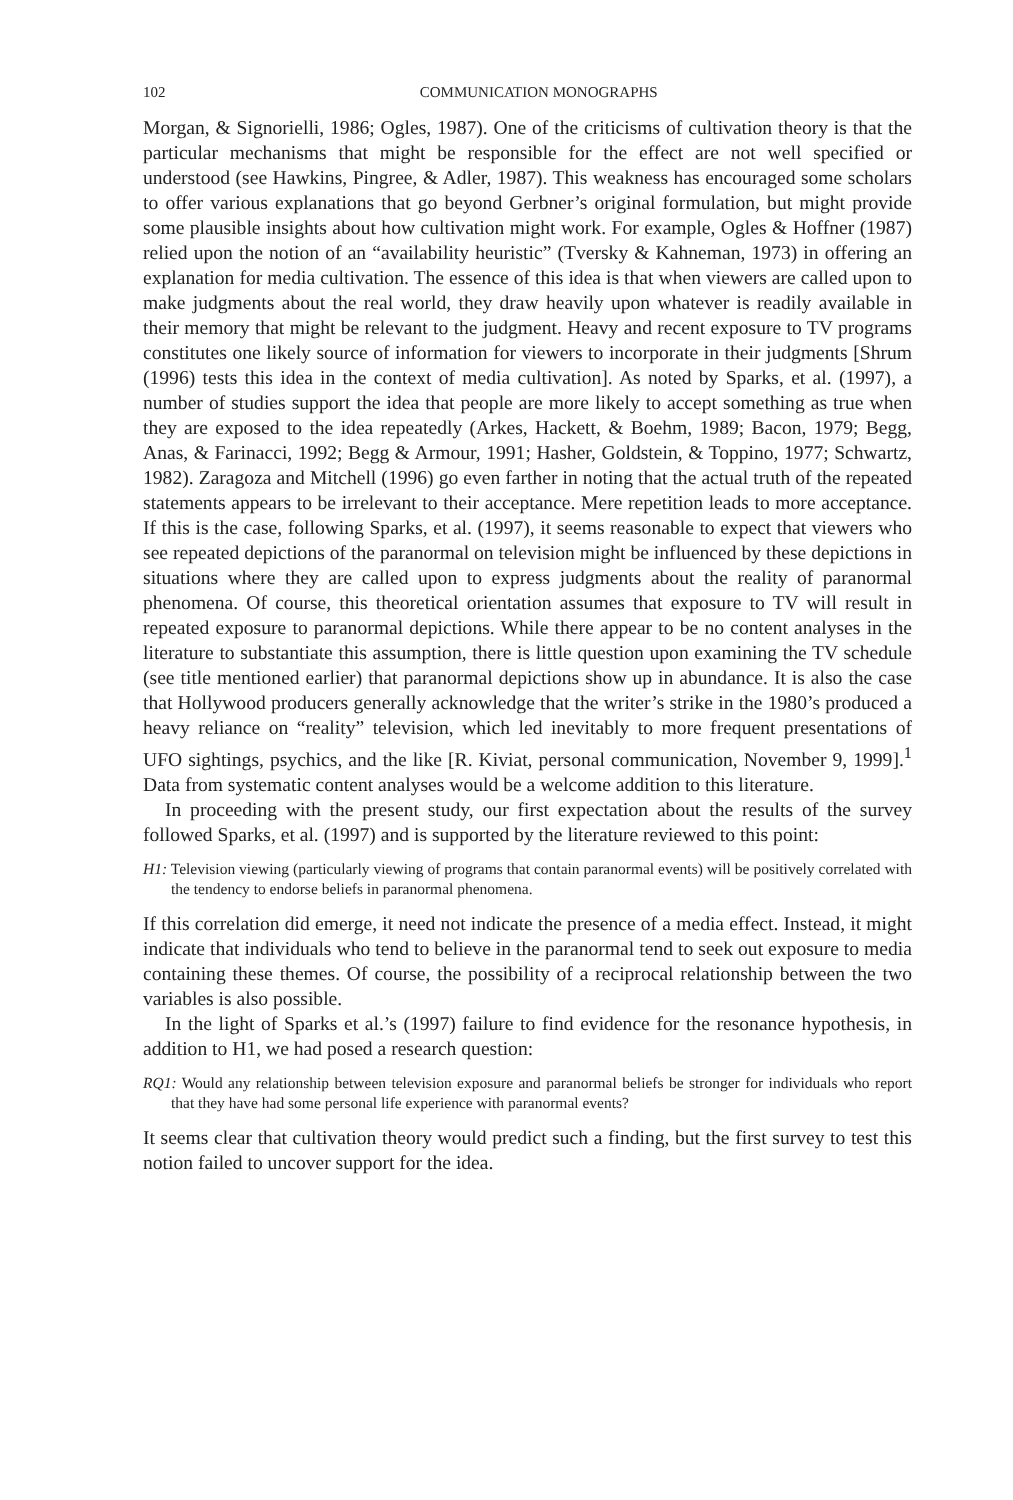102 COMMUNICATION MONOGRAPHS
Morgan, & Signorielli, 1986; Ogles, 1987). One of the criticisms of cultivation theory is that the particular mechanisms that might be responsible for the effect are not well specified or understood (see Hawkins, Pingree, & Adler, 1987). This weakness has encouraged some scholars to offer various explanations that go beyond Gerbner’s original formulation, but might provide some plausible insights about how cultivation might work. For example, Ogles & Hoffner (1987) relied upon the notion of an “availability heuristic” (Tversky & Kahneman, 1973) in offering an explanation for media cultivation. The essence of this idea is that when viewers are called upon to make judgments about the real world, they draw heavily upon whatever is readily available in their memory that might be relevant to the judgment. Heavy and recent exposure to TV programs constitutes one likely source of information for viewers to incorporate in their judgments [Shrum (1996) tests this idea in the context of media cultivation]. As noted by Sparks, et al. (1997), a number of studies support the idea that people are more likely to accept something as true when they are exposed to the idea repeatedly (Arkes, Hackett, & Boehm, 1989; Bacon, 1979; Begg, Anas, & Farinacci, 1992; Begg & Armour, 1991; Hasher, Goldstein, & Toppino, 1977; Schwartz, 1982). Zaragoza and Mitchell (1996) go even farther in noting that the actual truth of the repeated statements appears to be irrelevant to their acceptance. Mere repetition leads to more acceptance. If this is the case, following Sparks, et al. (1997), it seems reasonable to expect that viewers who see repeated depictions of the paranormal on television might be influenced by these depictions in situations where they are called upon to express judgments about the reality of paranormal phenomena. Of course, this theoretical orientation assumes that exposure to TV will result in repeated exposure to paranormal depictions. While there appear to be no content analyses in the literature to substantiate this assumption, there is little question upon examining the TV schedule (see title mentioned earlier) that paranormal depictions show up in abundance. It is also the case that Hollywood producers generally acknowledge that the writer’s strike in the 1980’s produced a heavy reliance on “reality” television, which led inevitably to more frequent presentations of UFO sightings, psychics, and the like [R. Kiviat, personal communication, November 9, 1999].<sup>1</sup> Data from systematic content analyses would be a welcome addition to this literature.
In proceeding with the present study, our first expectation about the results of the survey followed Sparks, et al. (1997) and is supported by the literature reviewed to this point:
H1: Television viewing (particularly viewing of programs that contain paranormal events) will be positively correlated with the tendency to endorse beliefs in paranormal phenomena.
If this correlation did emerge, it need not indicate the presence of a media effect. Instead, it might indicate that individuals who tend to believe in the paranormal tend to seek out exposure to media containing these themes. Of course, the possibility of a reciprocal relationship between the two variables is also possible.
In the light of Sparks et al.’s (1997) failure to find evidence for the resonance hypothesis, in addition to H1, we had posed a research question:
RQ1: Would any relationship between television exposure and paranormal beliefs be stronger for individuals who report that they have had some personal life experience with paranormal events?
It seems clear that cultivation theory would predict such a finding, but the first survey to test this notion failed to uncover support for the idea.